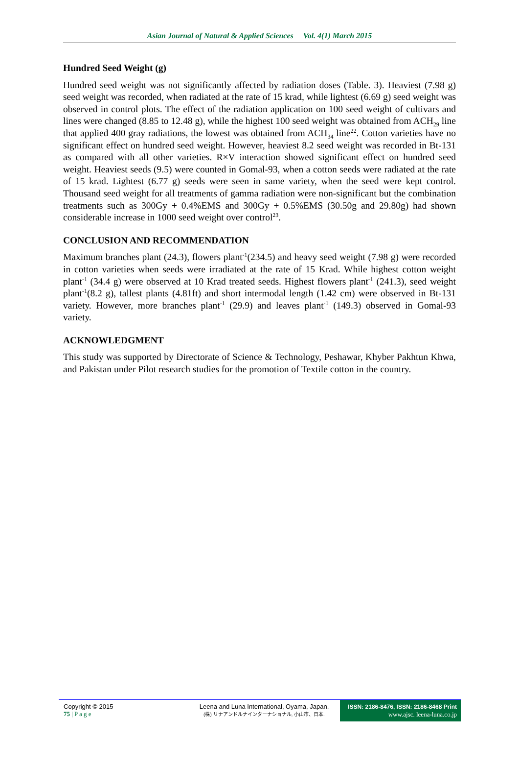Asian Journal of Natural & Applied Sciences Vol. 4(1) March 2015
Hundred Seed Weight (g)
Hundred seed weight was not significantly affected by radiation doses (Table. 3). Heaviest (7.98 g) seed weight was recorded, when radiated at the rate of 15 krad, while lightest (6.69 g) seed weight was observed in control plots. The effect of the radiation application on 100 seed weight of cultivars and lines were changed (8.85 to 12.48 g), while the highest 100 seed weight was obtained from ACH<sub>29</sub> line that applied 400 gray radiations, the lowest was obtained from ACH<sub>34</sub> line<sup>22</sup>. Cotton varieties have no significant effect on hundred seed weight. However, heaviest 8.2 seed weight was recorded in Bt-131 as compared with all other varieties. R×V interaction showed significant effect on hundred seed weight. Heaviest seeds (9.5) were counted in Gomal-93, when a cotton seeds were radiated at the rate of 15 krad. Lightest (6.77 g) seeds were seen in same variety, when the seed were kept control. Thousand seed weight for all treatments of gamma radiation were non-significant but the combination treatments such as 300Gy + 0.4%EMS and 300Gy + 0.5%EMS (30.50g and 29.80g) had shown considerable increase in 1000 seed weight over control<sup>23</sup>.
CONCLUSION AND RECOMMENDATION
Maximum branches plant (24.3), flowers plant<sup>-1</sup>(234.5) and heavy seed weight (7.98 g) were recorded in cotton varieties when seeds were irradiated at the rate of 15 Krad. While highest cotton weight plant<sup>-1</sup> (34.4 g) were observed at 10 Krad treated seeds. Highest flowers plant<sup>-1</sup> (241.3), seed weight plant<sup>-1</sup>(8.2 g), tallest plants (4.81ft) and short intermodal length (1.42 cm) were observed in Bt-131 variety. However, more branches plant<sup>-1</sup> (29.9) and leaves plant<sup>-1</sup> (149.3) observed in Gomal-93 variety.
ACKNOWLEDGMENT
This study was supported by Directorate of Science & Technology, Peshawar, Khyber Pakhtun Khwa, and Pakistan under Pilot research studies for the promotion of Textile cotton in the country.
Copyright © 2015
75 | P a g e
Leena and Luna International, Oyama, Japan.
(株) リナアンドルナインターナショナル, 小山市、日本.
ISSN: 2186-8476, ISSN: 2186-8468 Print
www.ajsc. leena-luna.co.jp